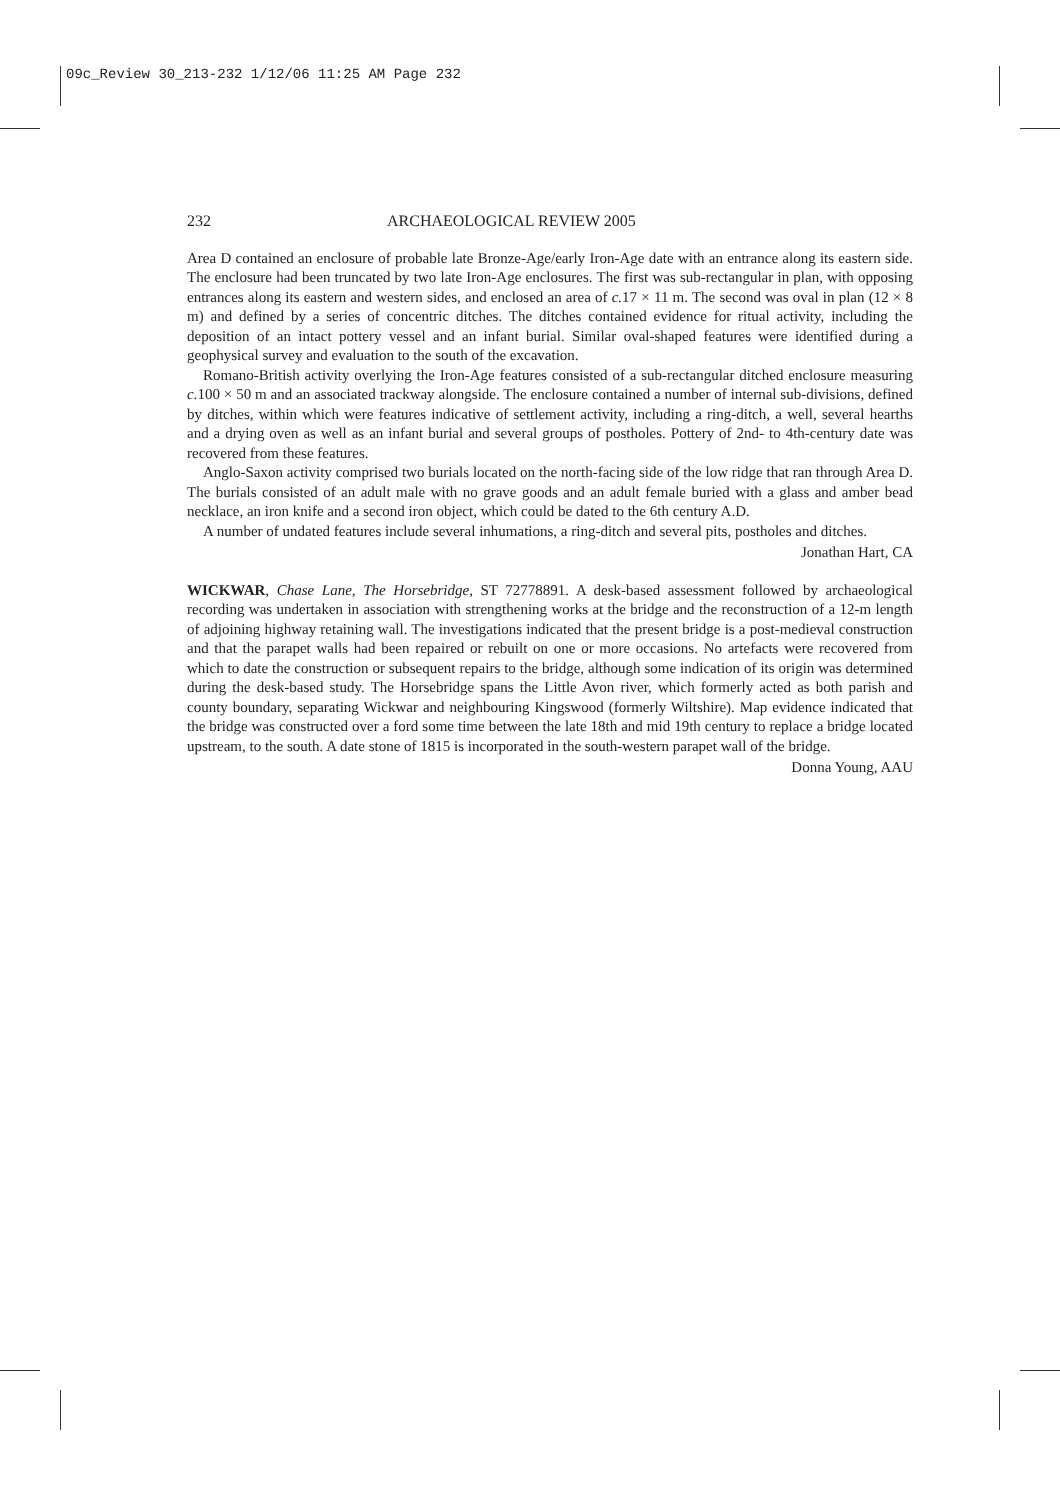09c_Review 30_213-232 1/12/06 11:25 AM Page 232
232 ARCHAEOLOGICAL REVIEW 2005
Area D contained an enclosure of probable late Bronze-Age/early Iron-Age date with an entrance along its eastern side. The enclosure had been truncated by two late Iron-Age enclosures. The first was sub-rectangular in plan, with opposing entrances along its eastern and western sides, and enclosed an area of c. 17 × 11 m. The second was oval in plan (12 × 8 m) and defined by a series of concentric ditches. The ditches contained evidence for ritual activity, including the deposition of an intact pottery vessel and an infant burial. Similar oval-shaped features were identified during a geophysical survey and evaluation to the south of the excavation.
Romano-British activity overlying the Iron-Age features consisted of a sub-rectangular ditched enclosure measuring c. 100 × 50 m and an associated trackway alongside. The enclosure contained a number of internal sub-divisions, defined by ditches, within which were features indicative of settlement activity, including a ring-ditch, a well, several hearths and a drying oven as well as an infant burial and several groups of postholes. Pottery of 2nd- to 4th-century date was recovered from these features.
Anglo-Saxon activity comprised two burials located on the north-facing side of the low ridge that ran through Area D. The burials consisted of an adult male with no grave goods and an adult female buried with a glass and amber bead necklace, an iron knife and a second iron object, which could be dated to the 6th century A.D.
A number of undated features include several inhumations, a ring-ditch and several pits, postholes and ditches.
Jonathan Hart, CA
WICKWAR, Chase Lane, The Horsebridge, ST 72778891. A desk-based assessment followed by archaeological recording was undertaken in association with strengthening works at the bridge and the reconstruction of a 12-m length of adjoining highway retaining wall. The investigations indicated that the present bridge is a post-medieval construction and that the parapet walls had been repaired or rebuilt on one or more occasions. No artefacts were recovered from which to date the construction or subsequent repairs to the bridge, although some indication of its origin was determined during the desk-based study. The Horsebridge spans the Little Avon river, which formerly acted as both parish and county boundary, separating Wickwar and neighbouring Kingswood (formerly Wiltshire). Map evidence indicated that the bridge was constructed over a ford some time between the late 18th and mid 19th century to replace a bridge located upstream, to the south. A date stone of 1815 is incorporated in the south-western parapet wall of the bridge.
Donna Young, AAU